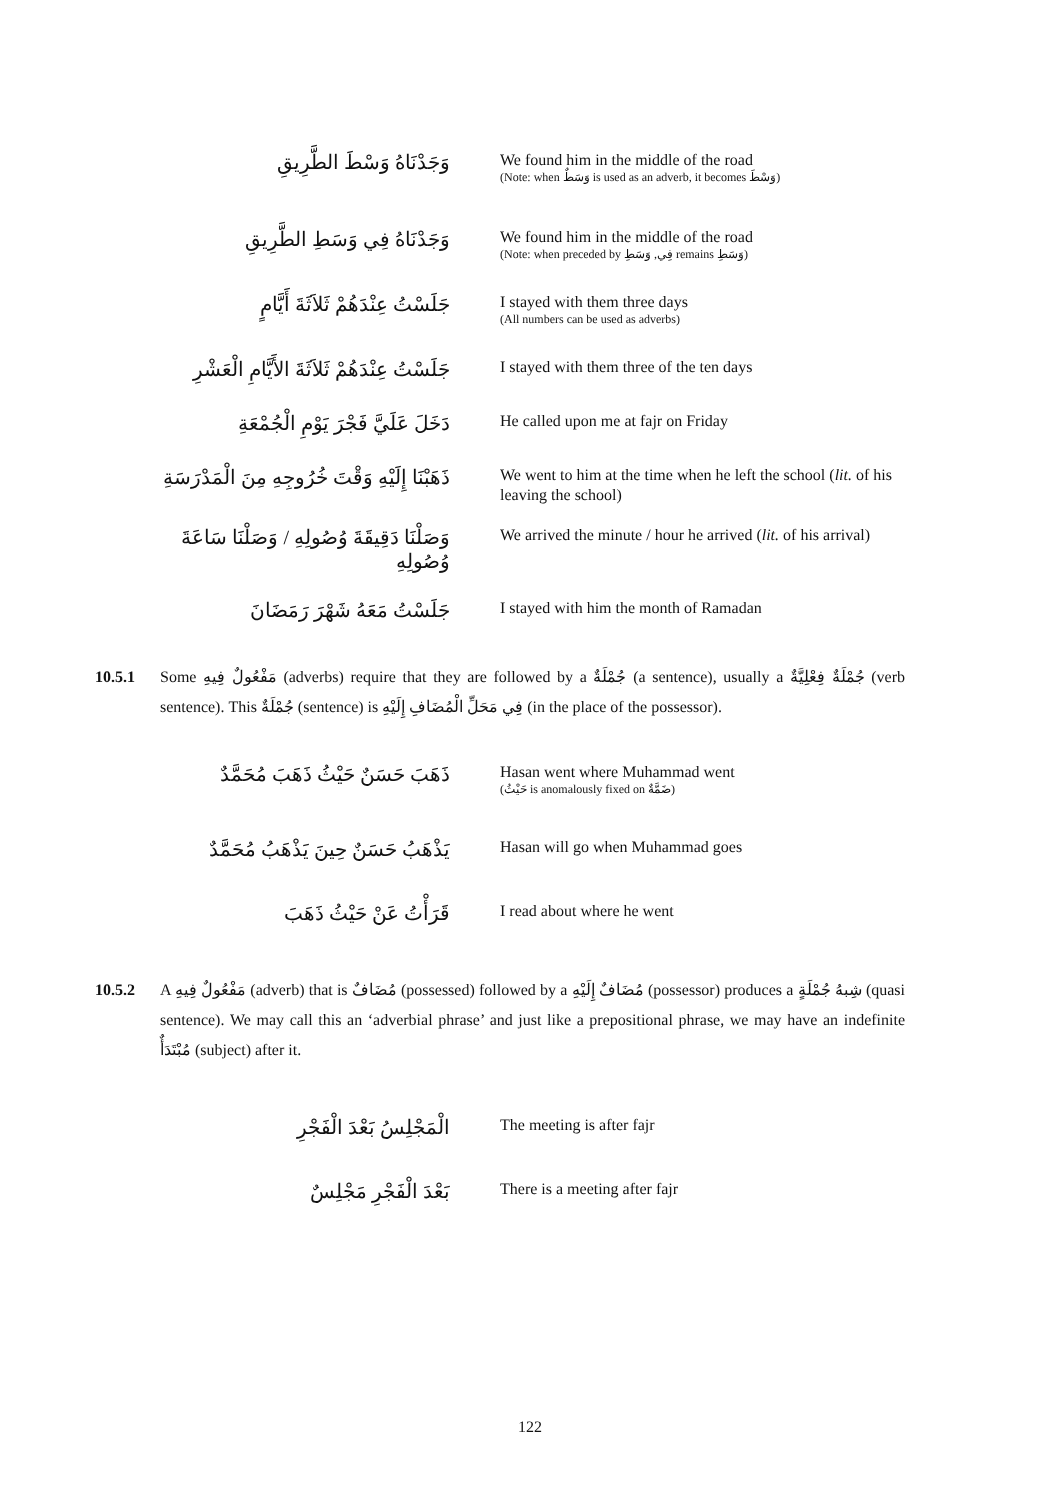وَجَدْنَاهُ وَسْطَ الطَّرِيقِ
We found him in the middle of the road
(Note: when وَسَطٌ is used as an adverb, it becomes وَسْطَ)
وَجَدْنَاهُ فِي وَسَطِ الطَّرِيقِ
We found him in the middle of the road
(Note: when preceded by فِي, وَسَطِ remains وَسَطِ)
جَلَسْتُ عِنْدَهُمْ ثَلاَثَةَ أَيَّامٍ
I stayed with them three days
(All numbers can be used as adverbs)
جَلَسْتُ عِنْدَهُمْ ثَلاَثَةَ الأَيَّامِ الْعَشْرِ
I stayed with them three of the ten days
دَخَلَ عَلَيَّ فَجْرَ يَوْمِ الْجُمْعَةِ
He called upon me at fajr on Friday
ذَهَبْنَا إِلَيْهِ وَقْتَ خُرُوجِهِ مِنَ الْمَدْرَسَةِ
We went to him at the time when he left the school (lit. of his leaving the school)
وَصَلْنَا دَقِيقَةَ وُصُولِهِ / وَصَلْنَا سَاعَةَ وُصُولِهِ
We arrived the minute / hour he arrived (lit. of his arrival)
جَلَسْتُ مَعَهُ شَهْرَ رَمَضَانَ
I stayed with him the month of Ramadan
10.5.1 Some مَفْعُولٌ فِيهِ (adverbs) require that they are followed by a جُمْلَةٌ (a sentence), usually a جُمْلَةٌ فِعْلِيَّةٌ (verb sentence). This جُمْلَةٌ (sentence) is فِي مَحَلِّ الْمُضَافِ إِلَيْهِ (in the place of the possessor).
ذَهَبَ حَسَنٌ حَيْثُ ذَهَبَ مُحَمَّدٌ
Hasan went where Muhammad went
(حَيْثُ is anomalously fixed on ضَمَّةٌ)
يَذْهَبُ حَسَنٌ حِينَ يَذْهَبُ مُحَمَّدٌ
Hasan will go when Muhammad goes
قَرَأْتُ عَنْ حَيْثُ ذَهَبَ
I read about where he went
10.5.2 A مَفْعُولٌ فِيهِ (adverb) that is مُضَافٌ (possessed) followed by a مُضَافٌ إِلَيْهِ (possessor) produces a شِبهُ جُمْلَةٍ (quasi sentence). We may call this an ‘adverbial phrase’ and just like a prepositional phrase, we may have an indefinite مُبْتَدَأٌ (subject) after it.
الْمَجْلِسُ بَعْدَ الْفَجْرِ
The meeting is after fajr
بَعْدَ الْفَجْرِ مَجْلِسٌ
There is a meeting after fajr
122